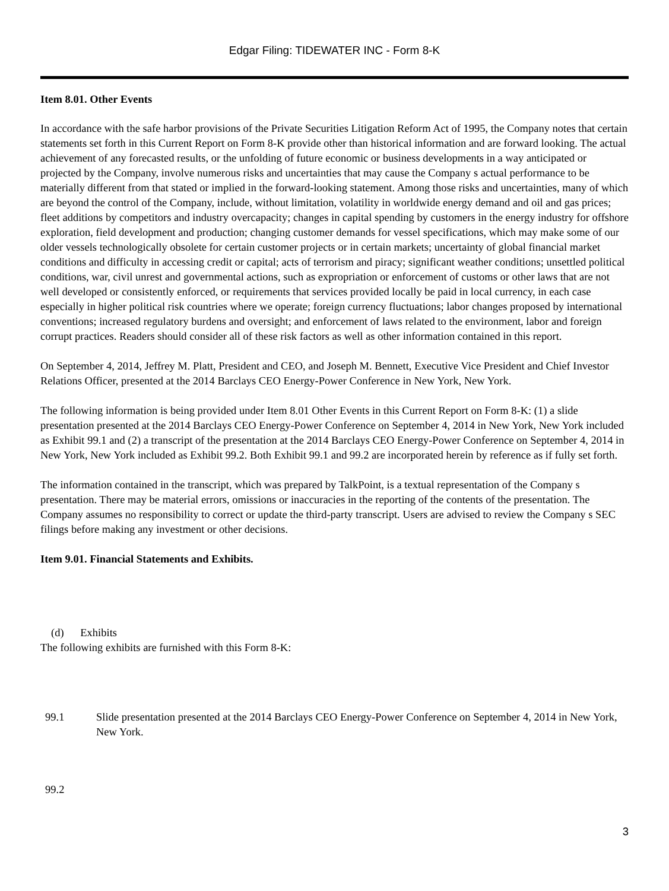Edgar Filing: TIDEWATER INC - Form 8-K
Item 8.01. Other Events
In accordance with the safe harbor provisions of the Private Securities Litigation Reform Act of 1995, the Company notes that certain statements set forth in this Current Report on Form 8-K provide other than historical information and are forward looking. The actual achievement of any forecasted results, or the unfolding of future economic or business developments in a way anticipated or projected by the Company, involve numerous risks and uncertainties that may cause the Company s actual performance to be materially different from that stated or implied in the forward-looking statement. Among those risks and uncertainties, many of which are beyond the control of the Company, include, without limitation, volatility in worldwide energy demand and oil and gas prices; fleet additions by competitors and industry overcapacity; changes in capital spending by customers in the energy industry for offshore exploration, field development and production; changing customer demands for vessel specifications, which may make some of our older vessels technologically obsolete for certain customer projects or in certain markets; uncertainty of global financial market conditions and difficulty in accessing credit or capital; acts of terrorism and piracy; significant weather conditions; unsettled political conditions, war, civil unrest and governmental actions, such as expropriation or enforcement of customs or other laws that are not well developed or consistently enforced, or requirements that services provided locally be paid in local currency, in each case especially in higher political risk countries where we operate; foreign currency fluctuations; labor changes proposed by international conventions; increased regulatory burdens and oversight; and enforcement of laws related to the environment, labor and foreign corrupt practices. Readers should consider all of these risk factors as well as other information contained in this report.
On September 4, 2014, Jeffrey M. Platt, President and CEO, and Joseph M. Bennett, Executive Vice President and Chief Investor Relations Officer, presented at the 2014 Barclays CEO Energy-Power Conference in New York, New York.
The following information is being provided under Item 8.01 Other Events in this Current Report on Form 8-K: (1) a slide presentation presented at the 2014 Barclays CEO Energy-Power Conference on September 4, 2014 in New York, New York included as Exhibit 99.1 and (2) a transcript of the presentation at the 2014 Barclays CEO Energy-Power Conference on September 4, 2014 in New York, New York included as Exhibit 99.2. Both Exhibit 99.1 and 99.2 are incorporated herein by reference as if fully set forth.
The information contained in the transcript, which was prepared by TalkPoint, is a textual representation of the Company s presentation. There may be material errors, omissions or inaccuracies in the reporting of the contents of the presentation. The Company assumes no responsibility to correct or update the third-party transcript. Users are advised to review the Company s SEC filings before making any investment or other decisions.
Item 9.01. Financial Statements and Exhibits.
(d) Exhibits
The following exhibits are furnished with this Form 8-K:
99.1 Slide presentation presented at the 2014 Barclays CEO Energy-Power Conference on September 4, 2014 in New York, New York.
99.2
3